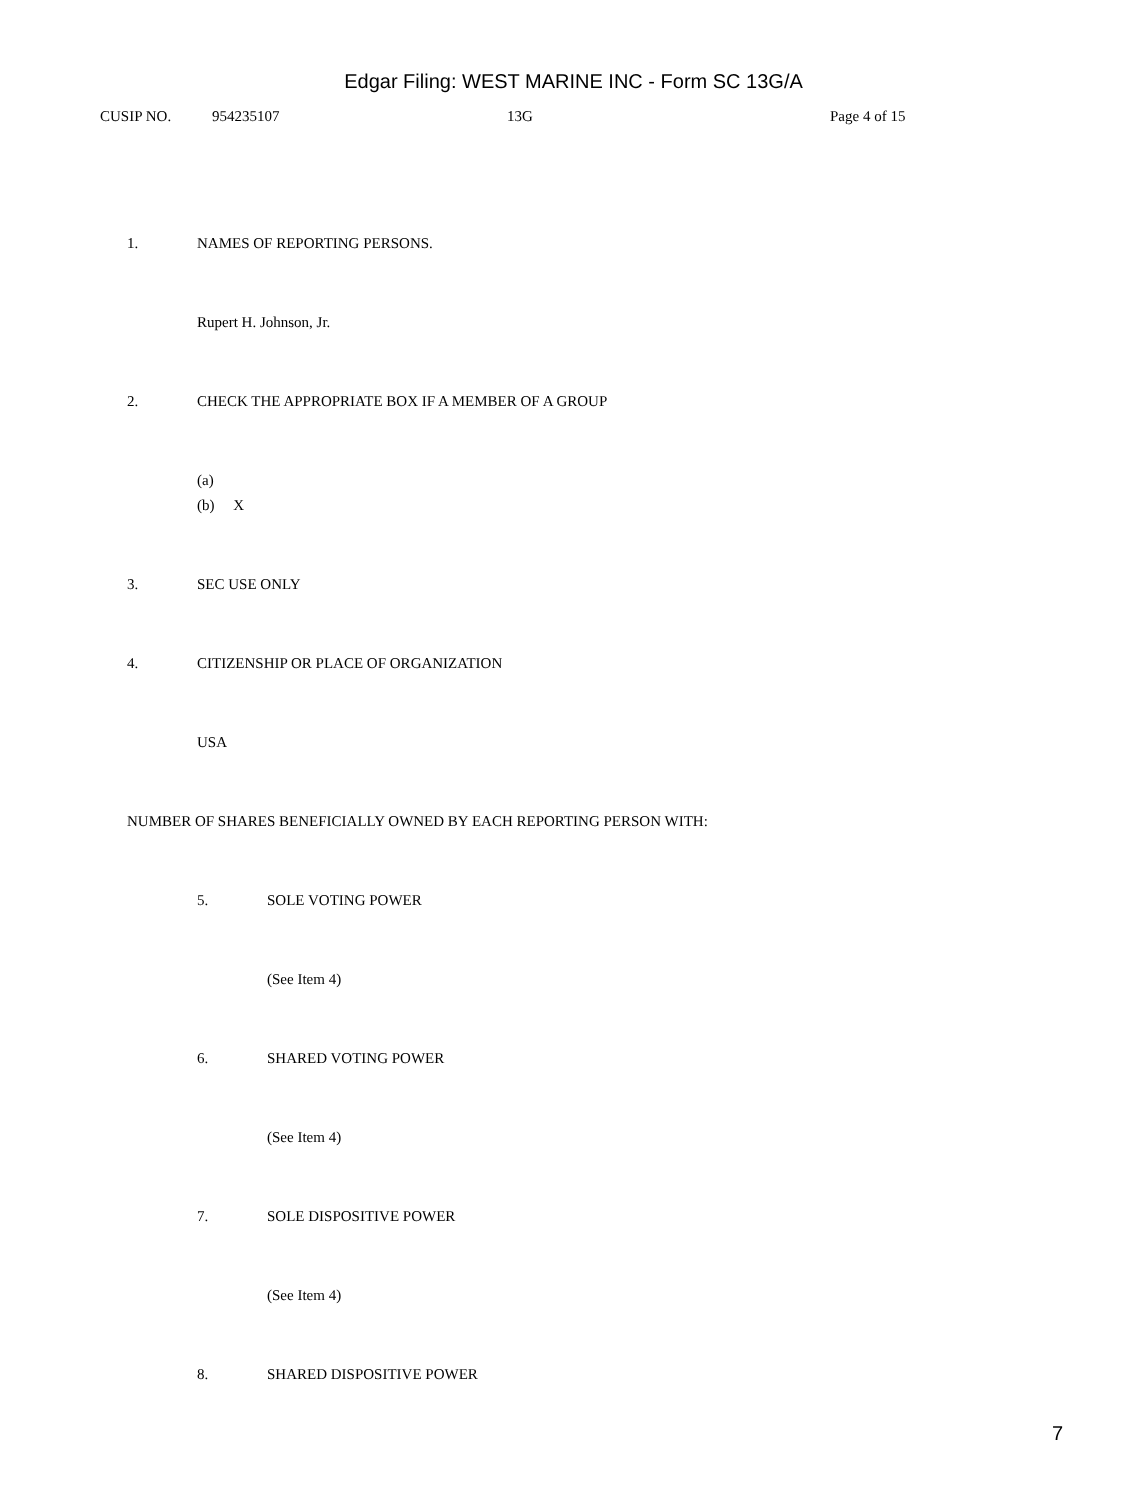Edgar Filing: WEST MARINE INC - Form SC 13G/A
CUSIP NO. 954235107 13G Page 4 of 15
1. NAMES OF REPORTING PERSONS.
Rupert H. Johnson, Jr.
2. CHECK THE APPROPRIATE BOX IF A MEMBER OF A GROUP
(a)
(b) X
3. SEC USE ONLY
4. CITIZENSHIP OR PLACE OF ORGANIZATION
USA
NUMBER OF SHARES BENEFICIALLY OWNED BY EACH REPORTING PERSON WITH:
5. SOLE VOTING POWER
(See Item 4)
6. SHARED VOTING POWER
(See Item 4)
7. SOLE DISPOSITIVE POWER
(See Item 4)
8. SHARED DISPOSITIVE POWER
7